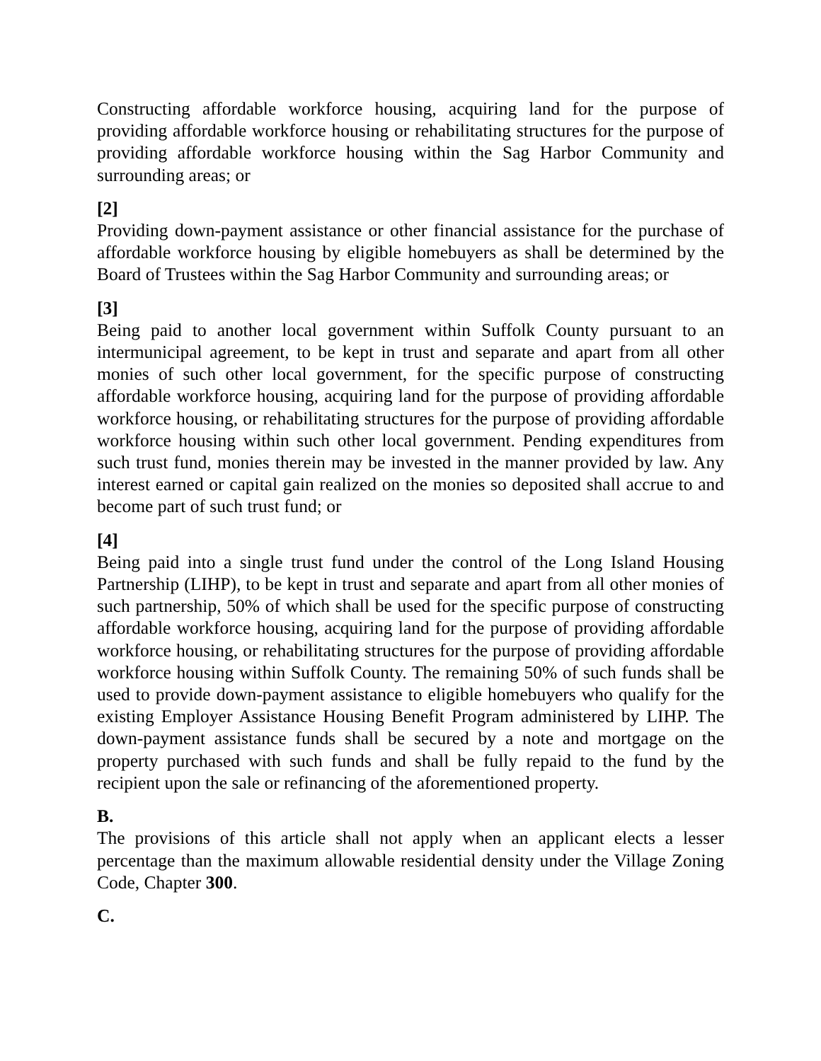Constructing affordable workforce housing, acquiring land for the purpose of providing affordable workforce housing or rehabilitating structures for the purpose of providing affordable workforce housing within the Sag Harbor Community and surrounding areas; or
[2]
Providing down-payment assistance or other financial assistance for the purchase of affordable workforce housing by eligible homebuyers as shall be determined by the Board of Trustees within the Sag Harbor Community and surrounding areas; or
[3]
Being paid to another local government within Suffolk County pursuant to an intermunicipal agreement, to be kept in trust and separate and apart from all other monies of such other local government, for the specific purpose of constructing affordable workforce housing, acquiring land for the purpose of providing affordable workforce housing, or rehabilitating structures for the purpose of providing affordable workforce housing within such other local government. Pending expenditures from such trust fund, monies therein may be invested in the manner provided by law. Any interest earned or capital gain realized on the monies so deposited shall accrue to and become part of such trust fund; or
[4]
Being paid into a single trust fund under the control of the Long Island Housing Partnership (LIHP), to be kept in trust and separate and apart from all other monies of such partnership, 50% of which shall be used for the specific purpose of constructing affordable workforce housing, acquiring land for the purpose of providing affordable workforce housing, or rehabilitating structures for the purpose of providing affordable workforce housing within Suffolk County. The remaining 50% of such funds shall be used to provide down-payment assistance to eligible homebuyers who qualify for the existing Employer Assistance Housing Benefit Program administered by LIHP. The down-payment assistance funds shall be secured by a note and mortgage on the property purchased with such funds and shall be fully repaid to the fund by the recipient upon the sale or refinancing of the aforementioned property.
B.
The provisions of this article shall not apply when an applicant elects a lesser percentage than the maximum allowable residential density under the Village Zoning Code, Chapter 300.
C.